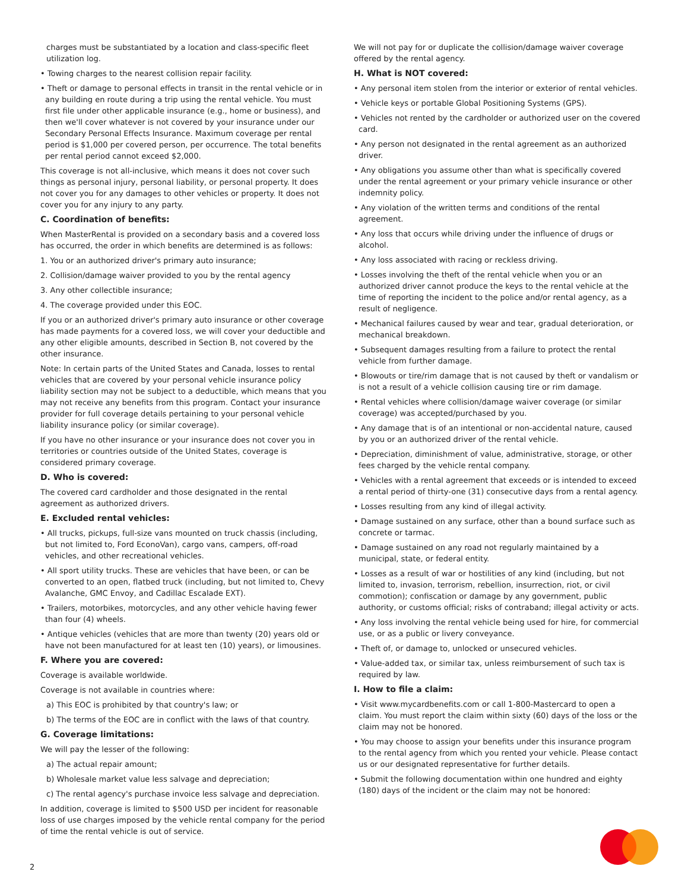charges must be substantiated by a location and class-specific fleet utilization log.
• Towing charges to the nearest collision repair facility.
• Theft or damage to personal effects in transit in the rental vehicle or in any building en route during a trip using the rental vehicle. You must first file under other applicable insurance (e.g., home or business), and then we'll cover whatever is not covered by your insurance under our Secondary Personal Effects Insurance. Maximum coverage per rental period is $1,000 per covered person, per occurrence. The total benefits per rental period cannot exceed $2,000.
This coverage is not all-inclusive, which means it does not cover such things as personal injury, personal liability, or personal property. It does not cover you for any damages to other vehicles or property. It does not cover you for any injury to any party.
C. Coordination of benefits:
When MasterRental is provided on a secondary basis and a covered loss has occurred, the order in which benefits are determined is as follows:
1. You or an authorized driver's primary auto insurance;
2. Collision/damage waiver provided to you by the rental agency
3. Any other collectible insurance;
4. The coverage provided under this EOC.
If you or an authorized driver's primary auto insurance or other coverage has made payments for a covered loss, we will cover your deductible and any other eligible amounts, described in Section B, not covered by the other insurance.
Note: In certain parts of the United States and Canada, losses to rental vehicles that are covered by your personal vehicle insurance policy liability section may not be subject to a deductible, which means that you may not receive any benefits from this program. Contact your insurance provider for full coverage details pertaining to your personal vehicle liability insurance policy (or similar coverage).
If you have no other insurance or your insurance does not cover you in territories or countries outside of the United States, coverage is considered primary coverage.
D. Who is covered:
The covered card cardholder and those designated in the rental agreement as authorized drivers.
E. Excluded rental vehicles:
• All trucks, pickups, full-size vans mounted on truck chassis (including, but not limited to, Ford EconoVan), cargo vans, campers, off-road vehicles, and other recreational vehicles.
• All sport utility trucks. These are vehicles that have been, or can be converted to an open, flatbed truck (including, but not limited to, Chevy Avalanche, GMC Envoy, and Cadillac Escalade EXT).
• Trailers, motorbikes, motorcycles, and any other vehicle having fewer than four (4) wheels.
• Antique vehicles (vehicles that are more than twenty (20) years old or have not been manufactured for at least ten (10) years), or limousines.
F. Where you are covered:
Coverage is available worldwide.
Coverage is not available in countries where:
a) This EOC is prohibited by that country's law; or
b) The terms of the EOC are in conflict with the laws of that country.
G. Coverage limitations:
We will pay the lesser of the following:
a) The actual repair amount;
b) Wholesale market value less salvage and depreciation;
c) The rental agency's purchase invoice less salvage and depreciation.
In addition, coverage is limited to $500 USD per incident for reasonable loss of use charges imposed by the vehicle rental company for the period of time the rental vehicle is out of service.
We will not pay for or duplicate the collision/damage waiver coverage offered by the rental agency.
H. What is NOT covered:
• Any personal item stolen from the interior or exterior of rental vehicles.
• Vehicle keys or portable Global Positioning Systems (GPS).
• Vehicles not rented by the cardholder or authorized user on the covered card.
• Any person not designated in the rental agreement as an authorized driver.
• Any obligations you assume other than what is specifically covered under the rental agreement or your primary vehicle insurance or other indemnity policy.
• Any violation of the written terms and conditions of the rental agreement.
• Any loss that occurs while driving under the influence of drugs or alcohol.
• Any loss associated with racing or reckless driving.
• Losses involving the theft of the rental vehicle when you or an authorized driver cannot produce the keys to the rental vehicle at the time of reporting the incident to the police and/or rental agency, as a result of negligence.
• Mechanical failures caused by wear and tear, gradual deterioration, or mechanical breakdown.
• Subsequent damages resulting from a failure to protect the rental vehicle from further damage.
• Blowouts or tire/rim damage that is not caused by theft or vandalism or is not a result of a vehicle collision causing tire or rim damage.
• Rental vehicles where collision/damage waiver coverage (or similar coverage) was accepted/purchased by you.
• Any damage that is of an intentional or non-accidental nature, caused by you or an authorized driver of the rental vehicle.
• Depreciation, diminishment of value, administrative, storage, or other fees charged by the vehicle rental company.
• Vehicles with a rental agreement that exceeds or is intended to exceed a rental period of thirty-one (31) consecutive days from a rental agency.
• Losses resulting from any kind of illegal activity.
• Damage sustained on any surface, other than a bound surface such as concrete or tarmac.
• Damage sustained on any road not regularly maintained by a municipal, state, or federal entity.
• Losses as a result of war or hostilities of any kind (including, but not limited to, invasion, terrorism, rebellion, insurrection, riot, or civil commotion); confiscation or damage by any government, public authority, or customs official; risks of contraband; illegal activity or acts.
• Any loss involving the rental vehicle being used for hire, for commercial use, or as a public or livery conveyance.
• Theft of, or damage to, unlocked or unsecured vehicles.
• Value-added tax, or similar tax, unless reimbursement of such tax is required by law.
I. How to file a claim:
• Visit www.mycardbenefits.com or call 1-800-Mastercard to open a claim. You must report the claim within sixty (60) days of the loss or the claim may not be honored.
• You may choose to assign your benefits under this insurance program to the rental agency from which you rented your vehicle. Please contact us or our designated representative for further details.
• Submit the following documentation within one hundred and eighty (180) days of the incident or the claim may not be honored:
2